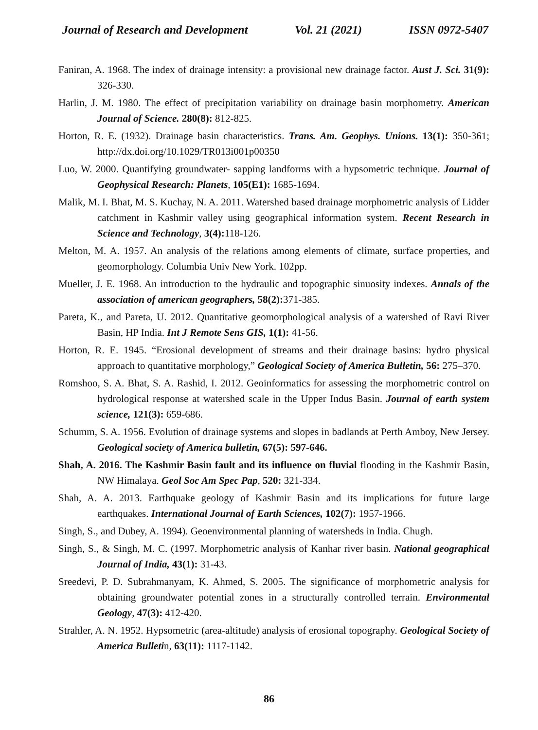Journal of Research and Development Vol. 21 (2021) ISSN 0972-5407
Faniran, A. 1968. The index of drainage intensity: a provisional new drainage factor. Aust J. Sci. 31(9): 326-330.
Harlin, J. M. 1980. The effect of precipitation variability on drainage basin morphometry. American Journal of Science. 280(8): 812-825.
Horton, R. E. (1932). Drainage basin characteristics. Trans. Am. Geophys. Unions. 13(1): 350-361; http://dx.doi.org/10.1029/TR013i001p00350
Luo, W. 2000. Quantifying groundwater- sapping landforms with a hypsometric technique. Journal of Geophysical Research: Planets, 105(E1): 1685-1694.
Malik, M. I. Bhat, M. S. Kuchay, N. A. 2011. Watershed based drainage morphometric analysis of Lidder catchment in Kashmir valley using geographical information system. Recent Research in Science and Technology, 3(4): 118-126.
Melton, M. A. 1957. An analysis of the relations among elements of climate, surface properties, and geomorphology. Columbia Univ New York. 102pp.
Mueller, J. E. 1968. An introduction to the hydraulic and topographic sinuosity indexes. Annals of the association of american geographers, 58(2): 371-385.
Pareta, K., and Pareta, U. 2012. Quantitative geomorphological analysis of a watershed of Ravi River Basin, HP India. Int J Remote Sens GIS, 1(1): 41-56.
Horton, R. E. 1945. “Erosional development of streams and their drainage basins: hydro physical approach to quantitative morphology,” Geological Society of America Bulletin, 56: 275–370.
Romshoo, S. A. Bhat, S. A. Rashid, I. 2012. Geoinformatics for assessing the morphometric control on hydrological response at watershed scale in the Upper Indus Basin. Journal of earth system science, 121(3): 659-686.
Schumm, S. A. 1956. Evolution of drainage systems and slopes in badlands at Perth Amboy, New Jersey. Geological society of America bulletin, 67(5): 597-646.
Shah, A. 2016. The Kashmir Basin fault and its influence on fluvial flooding in the Kashmir Basin, NW Himalaya. Geol Soc Am Spec Pap, 520: 321-334.
Shah, A. A. 2013. Earthquake geology of Kashmir Basin and its implications for future large earthquakes. International Journal of Earth Sciences, 102(7): 1957-1966.
Singh, S., and Dubey, A. 1994). Geoenvironmental planning of watersheds in India. Chugh.
Singh, S., & Singh, M. C. (1997. Morphometric analysis of Kanhar river basin. National geographical Journal of India, 43(1): 31-43.
Sreedevi, P. D. Subrahmanyam, K. Ahmed, S. 2005. The significance of morphometric analysis for obtaining groundwater potential zones in a structurally controlled terrain. Environmental Geology, 47(3): 412-420.
Strahler, A. N. 1952. Hypsometric (area-altitude) analysis of erosional topography. Geological Society of America Bulletin, 63(11): 1117-1142.
86